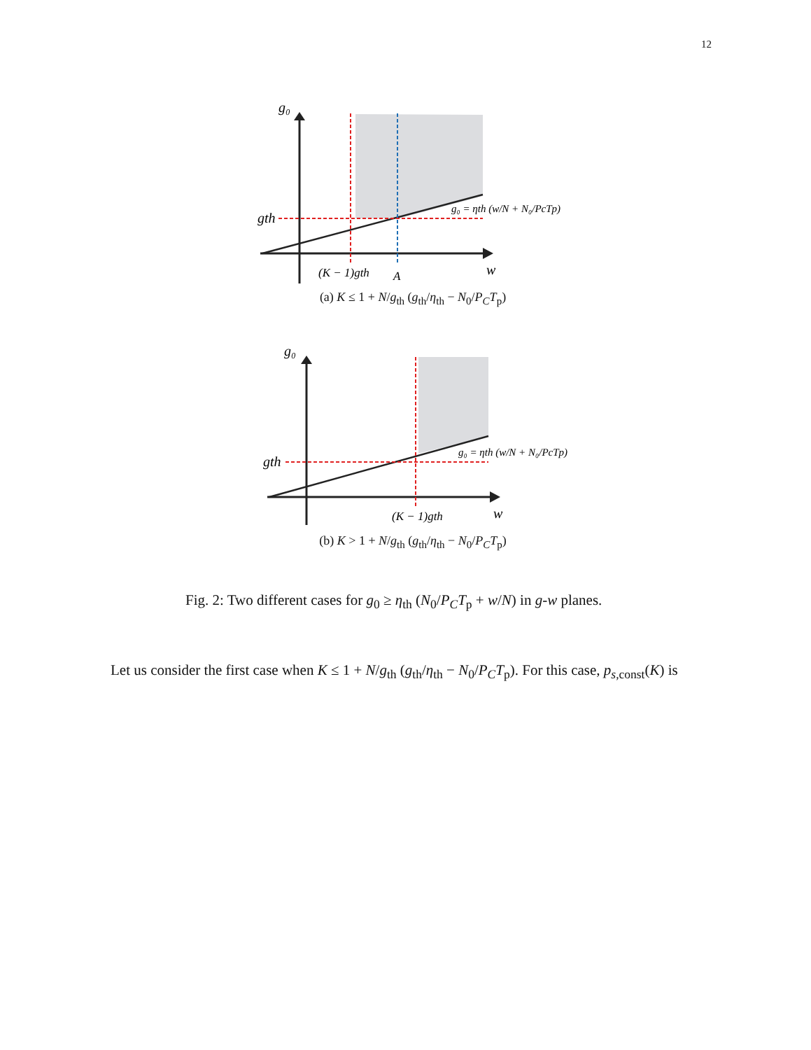12
g₀
gth
(K − 1)gth
A
w
g₀ = ηth (w/N + N₀/PcTp)
(a) K ≤ 1 + N/g<sub>th</sub> (g<sub>th</sub>/η<sub>th</sub> − N<sub>0</sub>/P<sub>C</sub>T<sub>p</sub>)
g₀
gth
(K − 1)gth
w
g₀ = ηth (w/N + N₀/PcTp)
(b) K > 1 + N/g<sub>th</sub> (g<sub>th</sub>/η<sub>th</sub> − N<sub>0</sub>/P<sub>C</sub>T<sub>p</sub>)
Fig. 2: Two different cases for g<sub>0</sub> ≥ η<sub>th</sub> (N<sub>0</sub>/P<sub>C</sub>T<sub>p</sub> + w/N) in g-w planes.
Let us consider the first case when K ≤ 1 + N/g<sub>th</sub> (g<sub>th</sub>/η<sub>th</sub> − N<sub>0</sub>/P<sub>C</sub>T<sub>p</sub>). For this case, p<sub>s,const</sub>(K) is